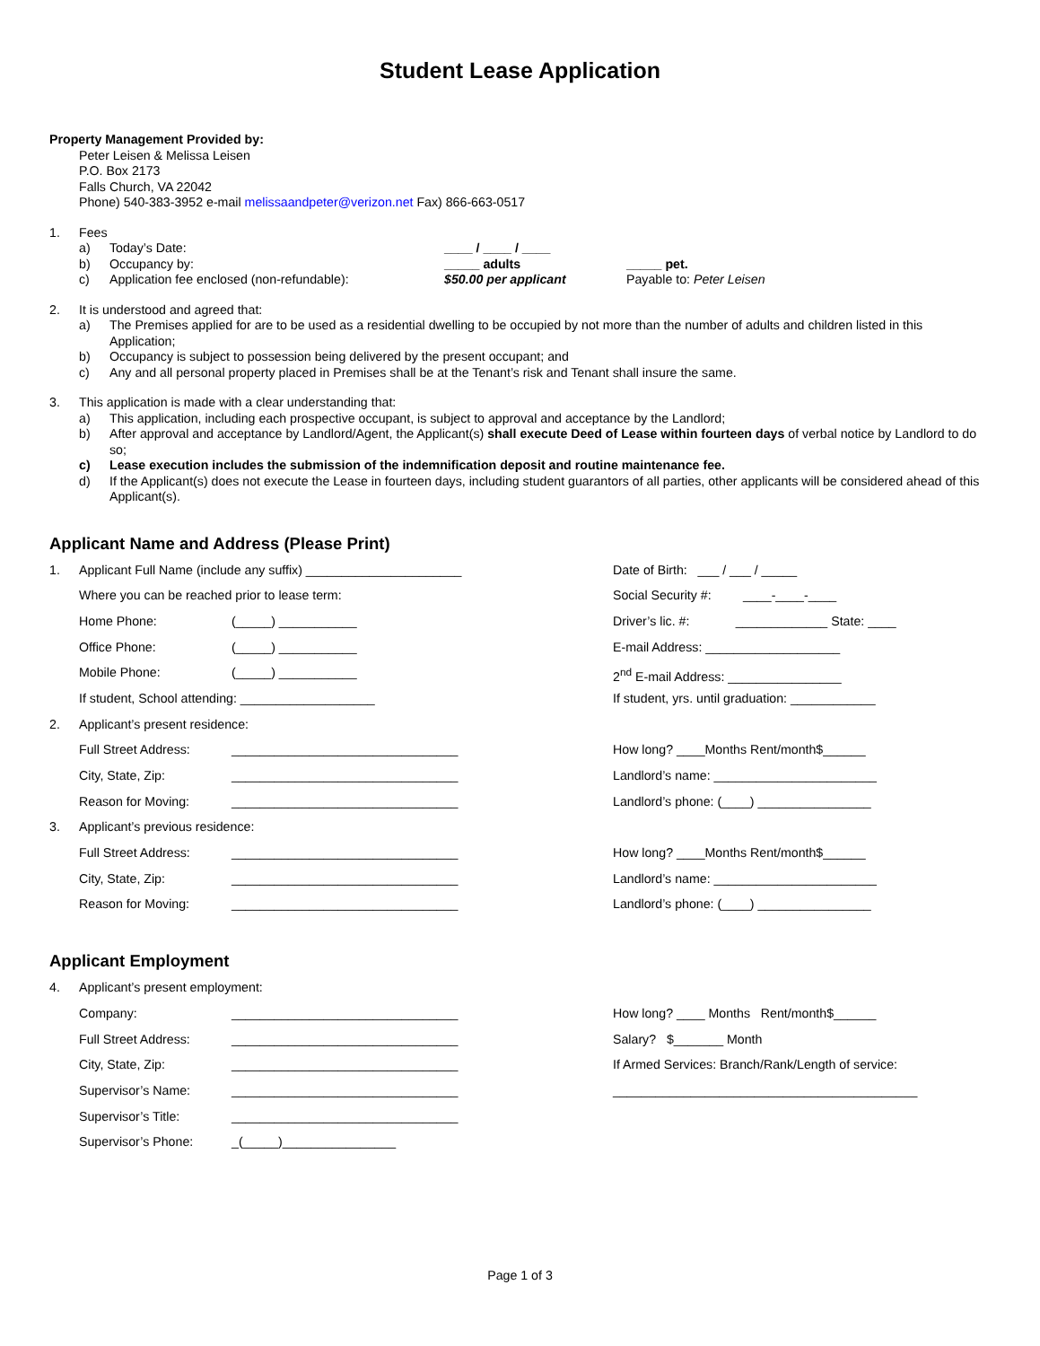Student Lease Application
Property Management Provided by:
Peter Leisen & Melissa Leisen
P.O. Box 2173
Falls Church, VA 22042
Phone) 540-383-3952 e-mail melissaandpeter@verizon.net Fax) 866-663-0517
1. Fees
| a) | Today’s Date: | ____ / ____ / ____ | |
| b) | Occupancy by: | _____ adults | _____ pet. |
| c) | Application fee enclosed (non-refundable): | $50.00 per applicant | Payable to: Peter Leisen |
2. It is understood and agreed that:
a) The Premises applied for are to be used as a residential dwelling to be occupied by not more than the number of adults and children listed in this Application;
b) Occupancy is subject to possession being delivered by the present occupant; and
c) Any and all personal property placed in Premises shall be at the Tenant’s risk and Tenant shall insure the same.
3. This application is made with a clear understanding that:
a) This application, including each prospective occupant, is subject to approval and acceptance by the Landlord;
b) After approval and acceptance by Landlord/Agent, the Applicant(s) shall execute Deed of Lease within fourteen days of verbal notice by Landlord to do so;
c) Lease execution includes the submission of the indemnification deposit and routine maintenance fee.
d) If the Applicant(s) does not execute the Lease in fourteen days, including student guarantors of all parties, other applicants will be considered ahead of this Applicant(s).
Applicant Name and Address (Please Print)
| 1. | Applicant Full Name (include any suffix) ______________________ | | Date of Birth: ___ / ___ / _____ |
| | Where you can be reached prior to lease term: | | Social Security #: ____-____-____ |
| | Home Phone: | (_____) ___________ | Driver’s lic. #: _____________ State: ____ |
| | Office Phone: | (_____) ___________ | E-mail Address: ___________________ |
| | Mobile Phone: | (_____) ___________ | 2<sup>nd</sup> E-mail Address: ________________ |
| | If student, School attending: ___________________ | | If student, yrs. until graduation: ____________ |
| 2. | Applicant’s present residence: | | |
| | Full Street Address: | ________________________________ | How long? ____Months Rent/month$______ |
| | City, State, Zip: | ________________________________ | Landlord’s name: _______________________ |
| | Reason for Moving: | ________________________________ | Landlord’s phone: (____) ________________ |
| 3. | Applicant’s previous residence: | | |
| | Full Street Address: | ________________________________ | How long? ____Months Rent/month$______ |
| | City, State, Zip: | ________________________________ | Landlord’s name: _______________________ |
| | Reason for Moving: | ________________________________ | Landlord’s phone: (____) ________________ |
Applicant Employment
| 4. | Applicant’s present employment: | | |
| | Company: | ________________________________ | How long? ____ Months Rent/month$______ |
| | Full Street Address: | ________________________________ | Salary? $_______ Month |
| | City, State, Zip: | ________________________________ | If Armed Services: Branch/Rank/Length of service: |
| | Supervisor’s Name: | ________________________________ | ___________________________________________ |
| | Supervisor’s Title: | ________________________________ | |
| | Supervisor’s Phone: | _(_____)________________ | |
Page 1 of 3